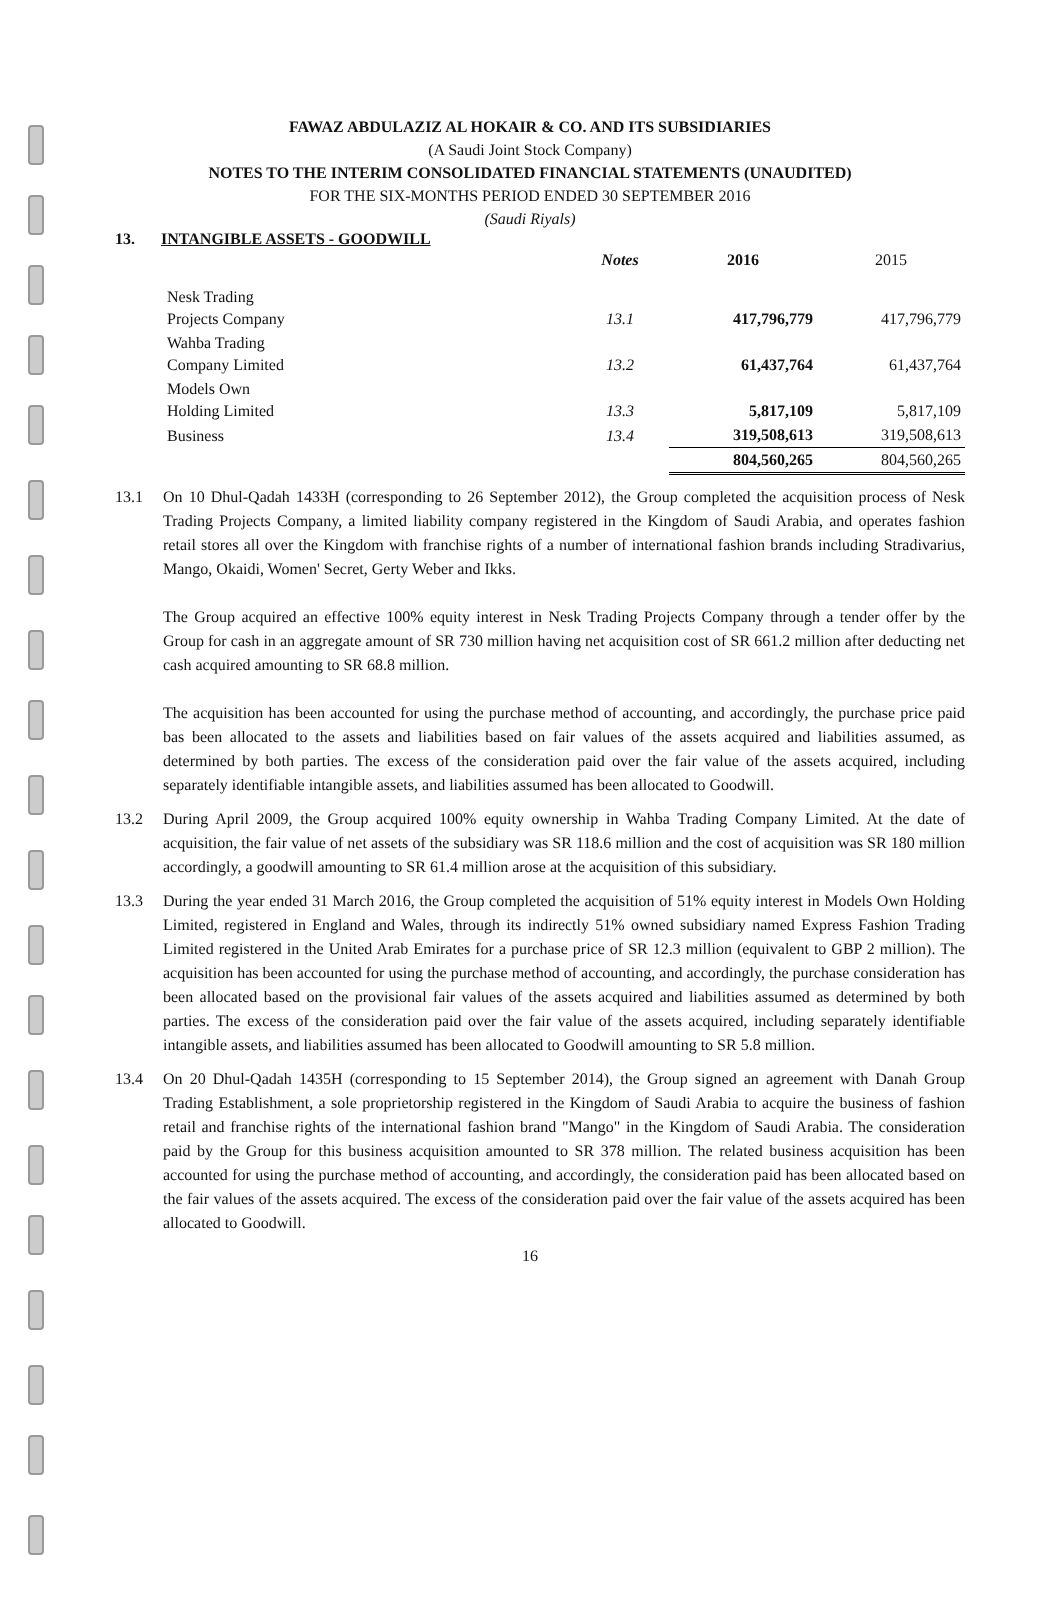FAWAZ ABDULAZIZ AL HOKAIR & CO. AND ITS SUBSIDIARIES
(A Saudi Joint Stock Company)
NOTES TO THE INTERIM CONSOLIDATED FINANCIAL STATEMENTS (UNAUDITED)
FOR THE SIX-MONTHS PERIOD ENDED 30 SEPTEMBER 2016
(Saudi Riyals)
13. INTANGIBLE ASSETS - GOODWILL
| | Notes | 2016 | 2015 |
| --- | --- | --- | --- |
| Nesk Trading Projects Company | 13.1 | 417,796,779 | 417,796,779 |
| Wahba Trading Company Limited | 13.2 | 61,437,764 | 61,437,764 |
| Models Own Holding Limited | 13.3 | 5,817,109 | 5,817,109 |
| Business | 13.4 | 319,508,613 | 319,508,613 |
| | | 804,560,265 | 804,560,265 |
13.1 On 10 Dhul-Qadah 1433H (corresponding to 26 September 2012), the Group completed the acquisition process of Nesk Trading Projects Company, a limited liability company registered in the Kingdom of Saudi Arabia, and operates fashion retail stores all over the Kingdom with franchise rights of a number of international fashion brands including Stradivarius, Mango, Okaidi, Women' Secret, Gerty Weber and Ikks.
The Group acquired an effective 100% equity interest in Nesk Trading Projects Company through a tender offer by the Group for cash in an aggregate amount of SR 730 million having net acquisition cost of SR 661.2 million after deducting net cash acquired amounting to SR 68.8 million.
The acquisition has been accounted for using the purchase method of accounting, and accordingly, the purchase price paid bas been allocated to the assets and liabilities based on fair values of the assets acquired and liabilities assumed, as determined by both parties. The excess of the consideration paid over the fair value of the assets acquired, including separately identifiable intangible assets, and liabilities assumed has been allocated to Goodwill.
13.2 During April 2009, the Group acquired 100% equity ownership in Wahba Trading Company Limited. At the date of acquisition, the fair value of net assets of the subsidiary was SR 118.6 million and the cost of acquisition was SR 180 million accordingly, a goodwill amounting to SR 61.4 million arose at the acquisition of this subsidiary.
13.3 During the year ended 31 March 2016, the Group completed the acquisition of 51% equity interest in Models Own Holding Limited, registered in England and Wales, through its indirectly 51% owned subsidiary named Express Fashion Trading Limited registered in the United Arab Emirates for a purchase price of SR 12.3 million (equivalent to GBP 2 million). The acquisition has been accounted for using the purchase method of accounting, and accordingly, the purchase consideration has been allocated based on the provisional fair values of the assets acquired and liabilities assumed as determined by both parties. The excess of the consideration paid over the fair value of the assets acquired, including separately identifiable intangible assets, and liabilities assumed has been allocated to Goodwill amounting to SR 5.8 million.
13.4 On 20 Dhul-Qadah 1435H (corresponding to 15 September 2014), the Group signed an agreement with Danah Group Trading Establishment, a sole proprietorship registered in the Kingdom of Saudi Arabia to acquire the business of fashion retail and franchise rights of the international fashion brand "Mango" in the Kingdom of Saudi Arabia. The consideration paid by the Group for this business acquisition amounted to SR 378 million. The related business acquisition has been accounted for using the purchase method of accounting, and accordingly, the consideration paid has been allocated based on the fair values of the assets acquired. The excess of the consideration paid over the fair value of the assets acquired has been allocated to Goodwill.
16